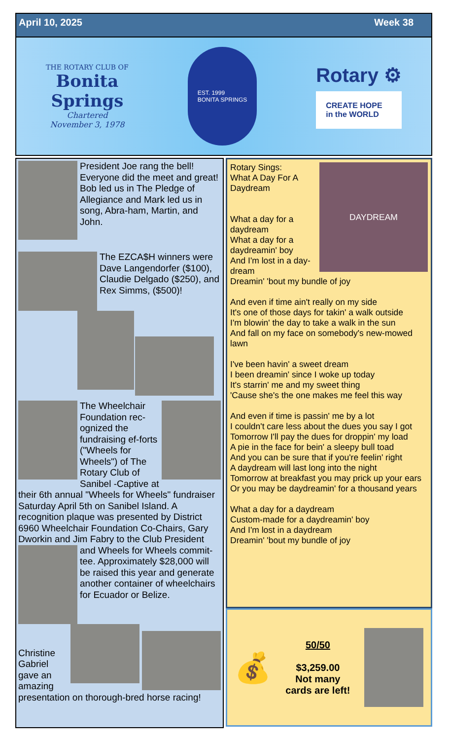April 10, 2025 Week 38
THE ROTARY CLUB OF
Bonita
Springs
Chartered
November 3, 1978
EST. 1999
BONITA SPRINGS
Rotary ⚙
CREATE HOPE
in the WORLD
President Joe rang the bell! Everyone did the meet and great! Bob led us in The Pledge of Allegiance and Mark led us in song, Abra-ham, Martin, and John.
The EZCA$H winners were Dave Langendorfer ($100), Claudie Delgado ($250), and Rex Simms, ($500)!
The Wheelchair Foundation rec-ognized the fundraising ef-forts ("Wheels for Wheels") of The Rotary Club of Sanibel -Captive at their 6th annual "Wheels for Wheels" fundraiser Saturday April 5th on Sanibel Island. A recognition plaque was presented by District 6960 Wheelchair Foundation Co-Chairs, Gary Dworkin and Jim Fabry to the Club President and Wheels for Wheels commit-tee. Approximately $28,000 will be raised this year and generate another container of wheelchairs for Ecuador or Belize.
Christine Gabriel gave an amazing presentation on thorough-bred horse racing!
DAYDREAM
Rotary Sings:
What A Day For A Daydream
What a day for a daydream
What a day for a daydreamin' boy
And I'm lost in a day-dream
Dreamin' 'bout my bundle of joy
And even if time ain't really on my side
It's one of those days for takin' a walk outside
I'm blowin' the day to take a walk in the sun
And fall on my face on somebody's new-mowed lawn
I've been havin' a sweet dream
I been dreamin' since I woke up today
It's starrin' me and my sweet thing
'Cause she's the one makes me feel this way
And even if time is passin' me by a lot
I couldn't care less about the dues you say I got
Tomorrow I'll pay the dues for droppin' my load
A pie in the face for bein' a sleepy bull toad
And you can be sure that if you're feelin' right
A daydream will last long into the night
Tomorrow at breakfast you may prick up your ears
Or you may be daydreamin' for a thousand years
What a day for a daydream
Custom-made for a daydreamin' boy
And I'm lost in a daydream
Dreamin' 'bout my bundle of joy
💰
50/50
$3,259.00
Not many
cards are left!